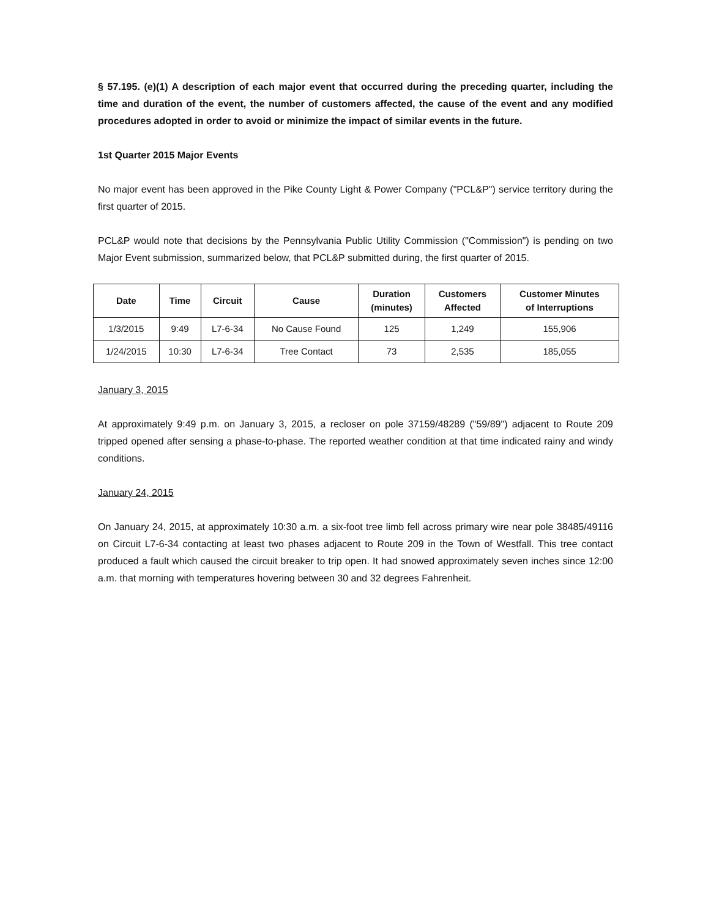§ 57.195. (e)(1) A description of each major event that occurred during the preceding quarter, including the time and duration of the event, the number of customers affected, the cause of the event and any modified procedures adopted in order to avoid or minimize the impact of similar events in the future.
1st Quarter 2015 Major Events
No major event has been approved in the Pike County Light & Power Company ("PCL&P") service territory during the first quarter of 2015.
PCL&P would note that decisions by the Pennsylvania Public Utility Commission ("Commission") is pending on two Major Event submission, summarized below, that PCL&P submitted during, the first quarter of 2015.
| Date | Time | Circuit | Cause | Duration (minutes) | Customers Affected | Customer Minutes of Interruptions |
| --- | --- | --- | --- | --- | --- | --- |
| 1/3/2015 | 9:49 | L7-6-34 | No Cause Found | 125 | 1,249 | 155,906 |
| 1/24/2015 | 10:30 | L7-6-34 | Tree Contact | 73 | 2,535 | 185,055 |
January 3, 2015
At approximately 9:49 p.m. on January 3, 2015, a recloser on pole 37159/48289 ("59/89") adjacent to Route 209 tripped opened after sensing a phase-to-phase. The reported weather condition at that time indicated rainy and windy conditions.
January 24, 2015
On January 24, 2015, at approximately 10:30 a.m. a six-foot tree limb fell across primary wire near pole 38485/49116 on Circuit L7-6-34 contacting at least two phases adjacent to Route 209 in the Town of Westfall. This tree contact produced a fault which caused the circuit breaker to trip open. It had snowed approximately seven inches since 12:00 a.m. that morning with temperatures hovering between 30 and 32 degrees Fahrenheit.